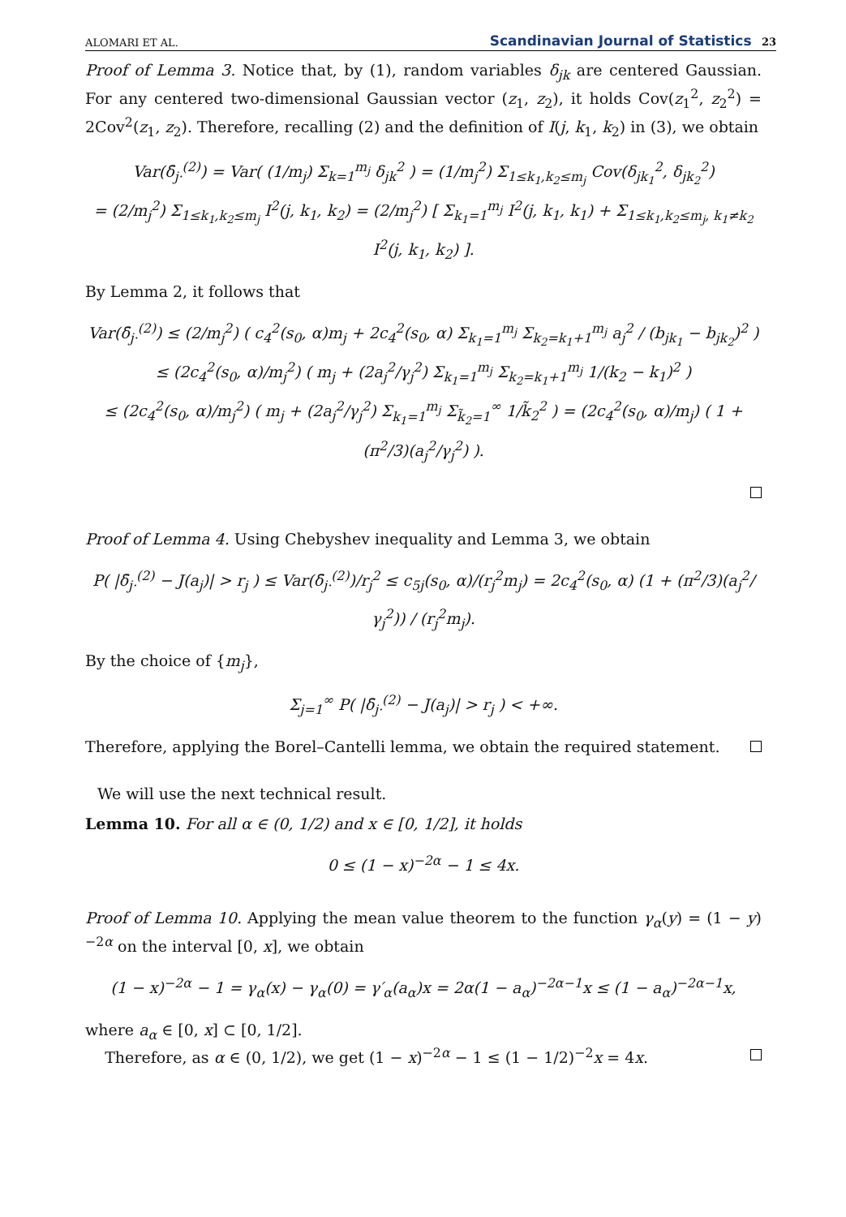ALOMARI ET AL. Scandinavian Journal of Statistics 23
Proof of Lemma 3. Notice that, by (1), random variables δ<sub>jk</sub> are centered Gaussian. For any centered two-dimensional Gaussian vector (z<sub>1</sub>, z<sub>2</sub>), it holds Cov(z<sub>1</sub><sup>2</sup>, z<sub>2</sub><sup>2</sup>) = 2Cov<sup>2</sup>(z<sub>1</sub>, z<sub>2</sub>). Therefore, recalling (2) and the definition of I(j, k<sub>1</sub>, k<sub>2</sub>) in (3), we obtain
Var(δ̄<sub>j·</sub><sup>(2)</sup>) = Var( (1/m<sub>j</sub>) Σ<sub>k=1</sub><sup>m<sub>j</sub></sup> δ<sub>jk</sub><sup>2</sup> ) = (1/m<sub>j</sub><sup>2</sup>) Σ<sub>1≤k<sub>1</sub>,k<sub>2</sub>≤m<sub>j</sub></sub> Cov(δ<sub>jk<sub>1</sub></sub><sup>2</sup>, δ<sub>jk<sub>2</sub></sub><sup>2</sup>)
= (2/m<sub>j</sub><sup>2</sup>) Σ<sub>1≤k<sub>1</sub>,k<sub>2</sub>≤m<sub>j</sub></sub> I<sup>2</sup>(j, k<sub>1</sub>, k<sub>2</sub>) = (2/m<sub>j</sub><sup>2</sup>) [ Σ<sub>k<sub>1</sub>=1</sub><sup>m<sub>j</sub></sup> I<sup>2</sup>(j, k<sub>1</sub>, k<sub>1</sub>) + Σ<sub>1≤k<sub>1</sub>,k<sub>2</sub>≤m<sub>j</sub>, k<sub>1</sub>≠k<sub>2</sub></sub> I<sup>2</sup>(j, k<sub>1</sub>, k<sub>2</sub>) ].
By Lemma 2, it follows that
Var(δ̄<sub>j·</sub><sup>(2)</sup>) ≤ (2/m<sub>j</sub><sup>2</sup>) ( c<sub>4</sub><sup>2</sup>(s<sub>0</sub>, α)m<sub>j</sub> + 2c<sub>4</sub><sup>2</sup>(s<sub>0</sub>, α) Σ<sub>k<sub>1</sub>=1</sub><sup>m<sub>j</sub></sup> Σ<sub>k<sub>2</sub>=k<sub>1</sub>+1</sub><sup>m<sub>j</sub></sup> a<sub>j</sub><sup>2</sup> / (b<sub>jk<sub>1</sub></sub> − b<sub>jk<sub>2</sub></sub>)<sup>2</sup> )
≤ (2c<sub>4</sub><sup>2</sup>(s<sub>0</sub>, α)/m<sub>j</sub><sup>2</sup>) ( m<sub>j</sub> + (2a<sub>j</sub><sup>2</sup>/γ<sub>j</sub><sup>2</sup>) Σ<sub>k<sub>1</sub>=1</sub><sup>m<sub>j</sub></sup> Σ<sub>k<sub>2</sub>=k<sub>1</sub>+1</sub><sup>m<sub>j</sub></sup> 1/(k<sub>2</sub> − k<sub>1</sub>)<sup>2</sup> )
≤ (2c<sub>4</sub><sup>2</sup>(s<sub>0</sub>, α)/m<sub>j</sub><sup>2</sup>) ( m<sub>j</sub> + (2a<sub>j</sub><sup>2</sup>/γ<sub>j</sub><sup>2</sup>) Σ<sub>k<sub>1</sub>=1</sub><sup>m<sub>j</sub></sup> Σ<sub>k̃<sub>2</sub>=1</sub><sup>∞</sup> 1/k̃<sub>2</sub><sup>2</sup> ) = (2c<sub>4</sub><sup>2</sup>(s<sub>0</sub>, α)/m<sub>j</sub>) ( 1 + (π<sup>2</sup>/3)(a<sub>j</sub><sup>2</sup>/γ<sub>j</sub><sup>2</sup>) ).
Proof of Lemma 4. Using Chebyshev inequality and Lemma 3, we obtain
P( |δ̄<sub>j·</sub><sup>(2)</sup> − J(a<sub>j</sub>)| > r<sub>j</sub> ) ≤ Var(δ̄<sub>j·</sub><sup>(2)</sup>)/r<sub>j</sub><sup>2</sup> ≤ c<sub>5j</sub>(s<sub>0</sub>, α)/(r<sub>j</sub><sup>2</sup>m<sub>j</sub>) = 2c<sub>4</sub><sup>2</sup>(s<sub>0</sub>, α) (1 + (π<sup>2</sup>/3)(a<sub>j</sub><sup>2</sup>/γ<sub>j</sub><sup>2</sup>)) / (r<sub>j</sub><sup>2</sup>m<sub>j</sub>).
By the choice of {m<sub>j</sub>},
Σ<sub>j=1</sub><sup>∞</sup> P( |δ̄<sub>j·</sub><sup>(2)</sup> − J(a<sub>j</sub>)| > r<sub>j</sub> ) < +∞.
Therefore, applying the Borel–Cantelli lemma, we obtain the required statement.
We will use the next technical result.
Lemma 10. For all α ∈ (0, 1/2) and x ∈ [0, 1/2], it holds
0 ≤ (1 − x)<sup>−2α</sup> − 1 ≤ 4x.
Proof of Lemma 10. Applying the mean value theorem to the function γ<sub>α</sub>(y) = (1 − y)<sup>−2α</sup> on the interval [0, x], we obtain
(1 − x)<sup>−2α</sup> − 1 = γ<sub>α</sub>(x) − γ<sub>α</sub>(0) = γ′<sub>α</sub>(a<sub>α</sub>)x = 2α(1 − a<sub>α</sub>)<sup>−2α−1</sup>x ≤ (1 − a<sub>α</sub>)<sup>−2α−1</sup>x,
where a<sub>α</sub> ∈ [0, x] ⊂ [0, 1/2].
Therefore, as α ∈ (0, 1/2), we get (1 − x)<sup>−2α</sup> − 1 ≤ (1 − 1/2)<sup>−2</sup>x = 4x.